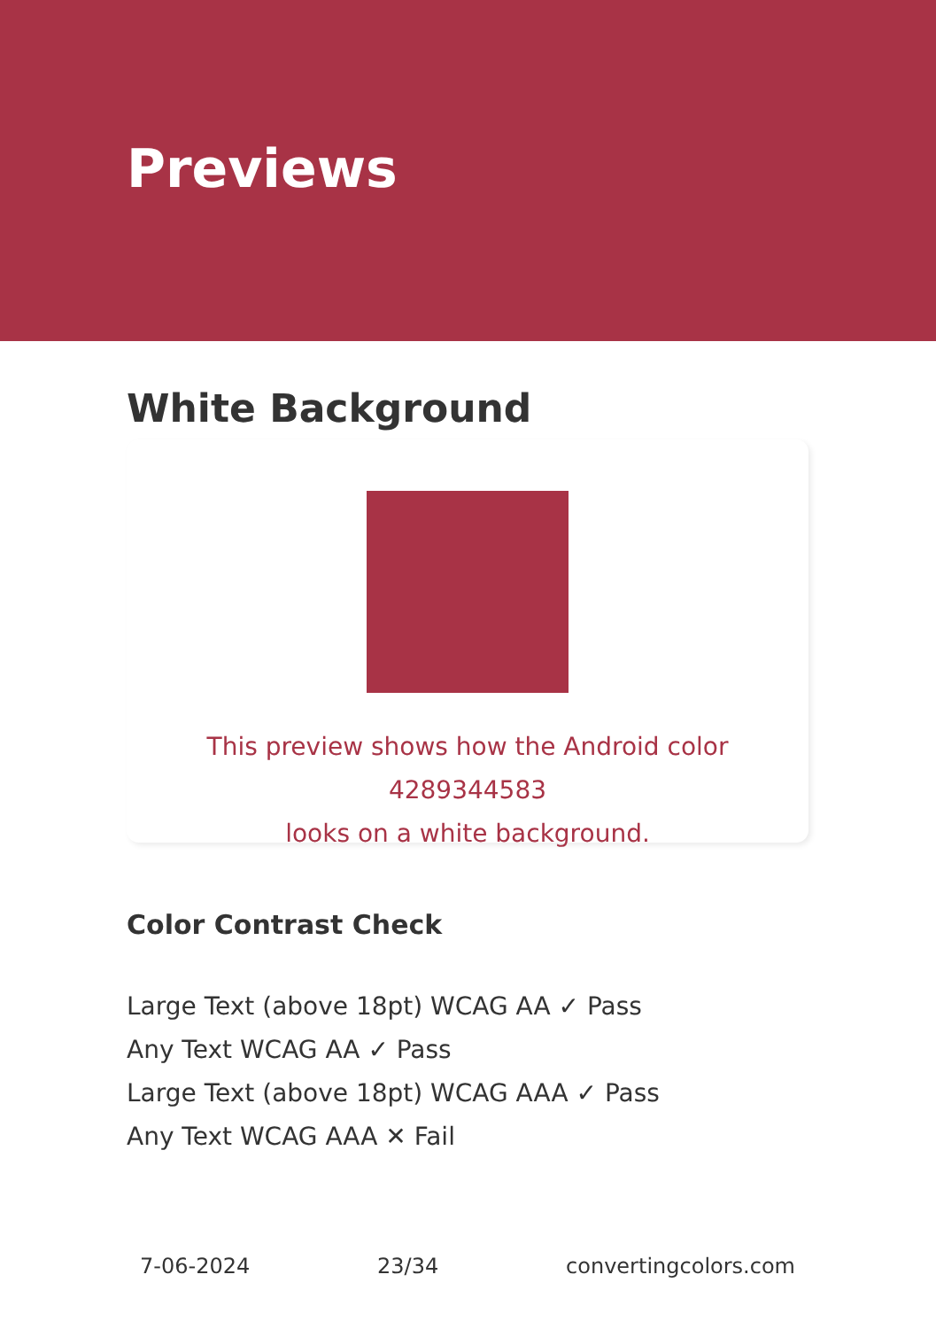Previews
White Background
This preview shows how the Android color 4289344583
looks on a white background.
Color Contrast Check
Large Text (above 18pt) WCAG AA ✓ Pass
Any Text WCAG AA ✓ Pass
Large Text (above 18pt) WCAG AAA ✓ Pass
Any Text WCAG AAA ✕ Fail
7-06-2024 23/34 convertingcolors.com